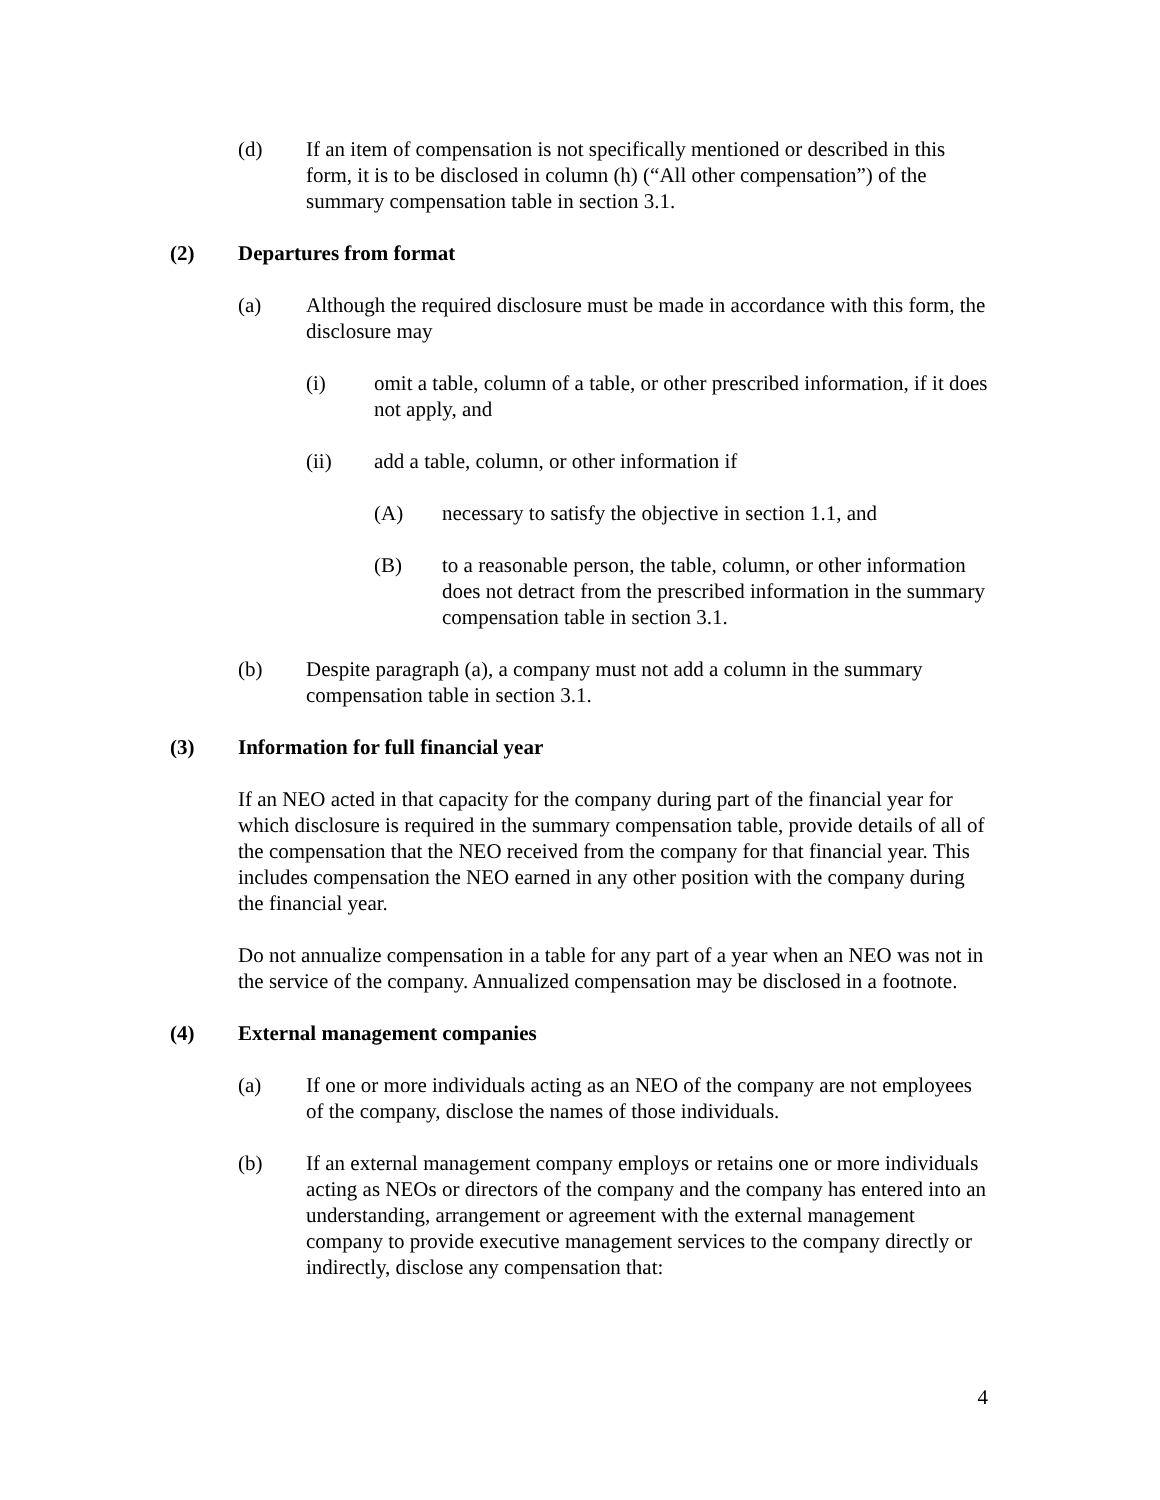(d) If an item of compensation is not specifically mentioned or described in this form, it is to be disclosed in column (h) (“All other compensation”) of the summary compensation table in section 3.1.
(2) Departures from format
(a) Although the required disclosure must be made in accordance with this form, the disclosure may
(i) omit a table, column of a table, or other prescribed information, if it does not apply, and
(ii) add a table, column, or other information if
(A) necessary to satisfy the objective in section 1.1, and
(B) to a reasonable person, the table, column, or other information does not detract from the prescribed information in the summary compensation table in section 3.1.
(b) Despite paragraph (a), a company must not add a column in the summary compensation table in section 3.1.
(3) Information for full financial year
If an NEO acted in that capacity for the company during part of the financial year for which disclosure is required in the summary compensation table, provide details of all of the compensation that the NEO received from the company for that financial year. This includes compensation the NEO earned in any other position with the company during the financial year.
Do not annualize compensation in a table for any part of a year when an NEO was not in the service of the company. Annualized compensation may be disclosed in a footnote.
(4) External management companies
(a) If one or more individuals acting as an NEO of the company are not employees of the company, disclose the names of those individuals.
(b) If an external management company employs or retains one or more individuals acting as NEOs or directors of the company and the company has entered into an understanding, arrangement or agreement with the external management company to provide executive management services to the company directly or indirectly, disclose any compensation that:
4